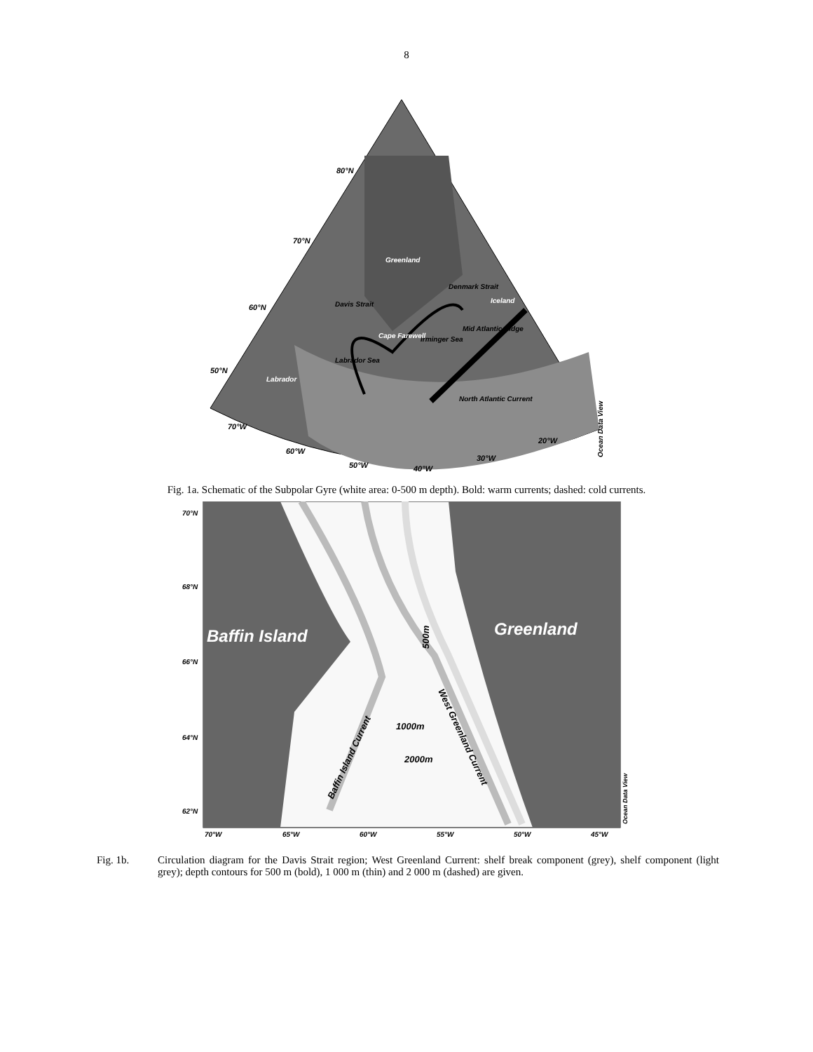8
80°N
70°N
60°N
50°N
70°W
60°W
50°W
40°W
30°W
20°W
Greenland
Labrador
Labrador Sea
Irminger Sea
North Atlantic Current
Davis Strait
Mid Atlantic Ridge
Denmark Strait
Iceland
Cape Farewell
Ocean Data View
Fig. 1a. Schematic of the Subpolar Gyre (white area: 0-500 m depth). Bold: warm currents; dashed: cold currents.
70°N
68°N
66°N
64°N
62°N
70°W
65°W
60°W
55°W
50°W
45°W
Baffin Island
Greenland
1000m
2000m
500m
Baffin Island Current
West Greenland Current
Ocean Data View
| Fig. 1b. | Circulation diagram for the Davis Strait region; West Greenland Current: shelf break component (grey), shelf component (light grey); depth contours for 500 m (bold), 1 000 m (thin) and 2 000 m (dashed) are given. |